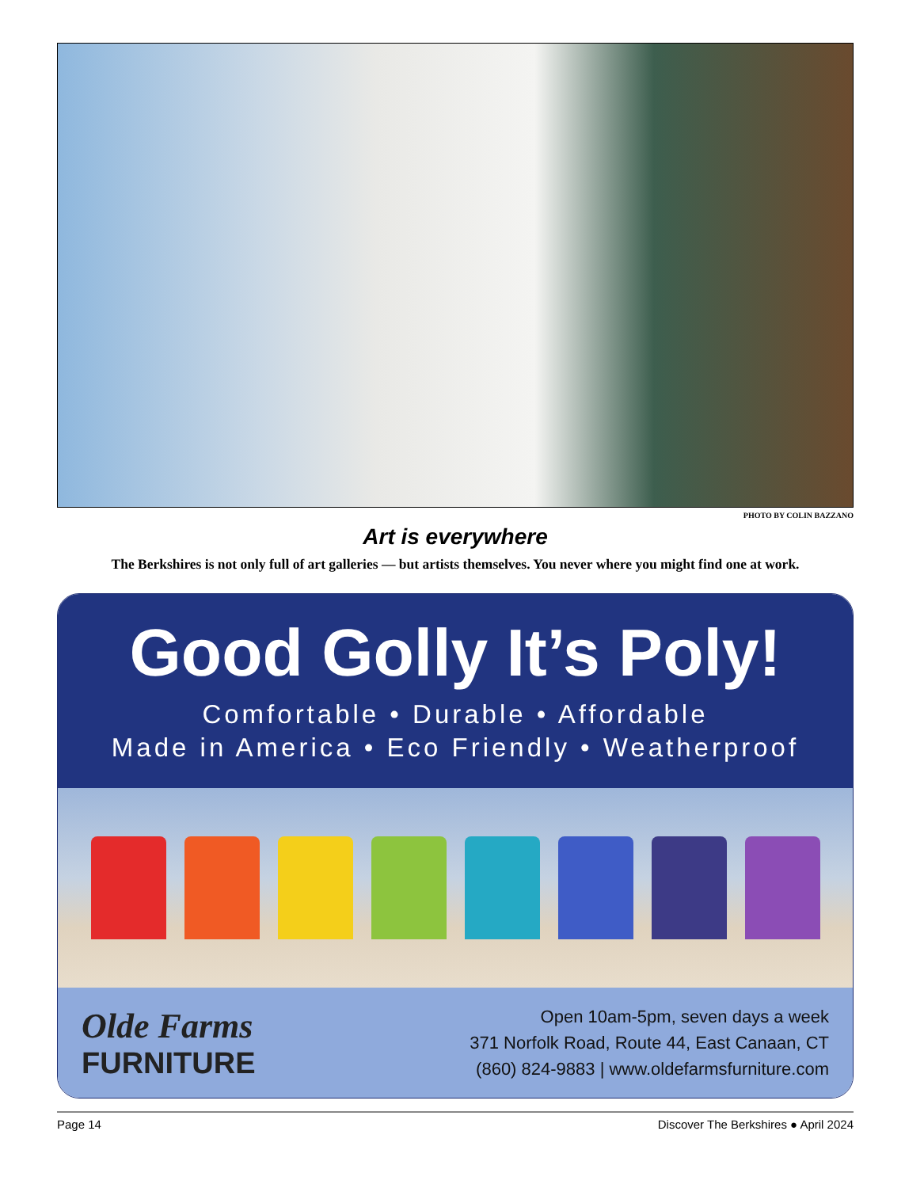PHOTO BY COLIN BAZZANO
Art is everywhere
The Berkshires is not only full of art galleries — but artists themselves. You never where you might find one at work.
Good Golly It’s Poly!
Comfortable • Durable • Affordable
Made in America • Eco Friendly • Weatherproof
Olde Farms
FURNITURE
Open 10am-5pm, seven days a week
371 Norfolk Road, Route 44, East Canaan, CT
(860) 824-9883 | www.oldefarmsfurniture.com
Page 14 Discover The Berkshires ● April 2024